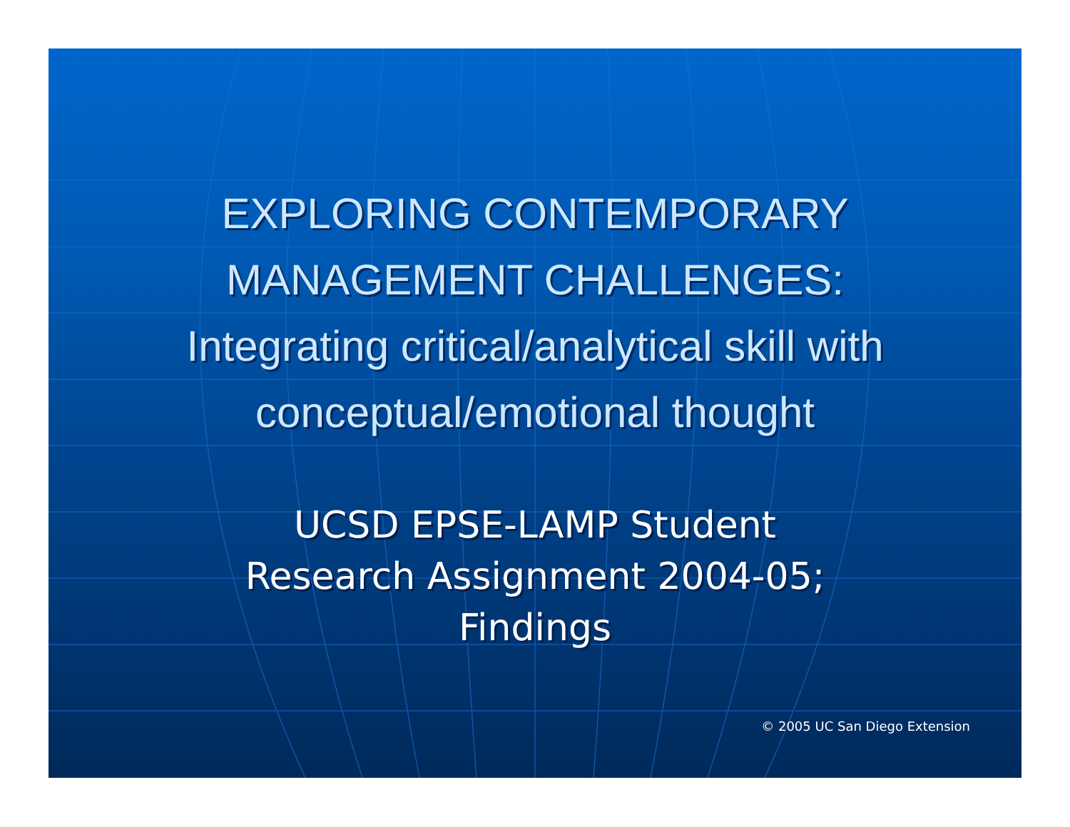EXPLORING CONTEMPORARY
MANAGEMENT CHALLENGES:
Integrating critical/analytical skill with
conceptual/emotional thought
UCSD EPSE-LAMP Student
Research Assignment 2004-05;
Findings
© 2005 UC San Diego Extension